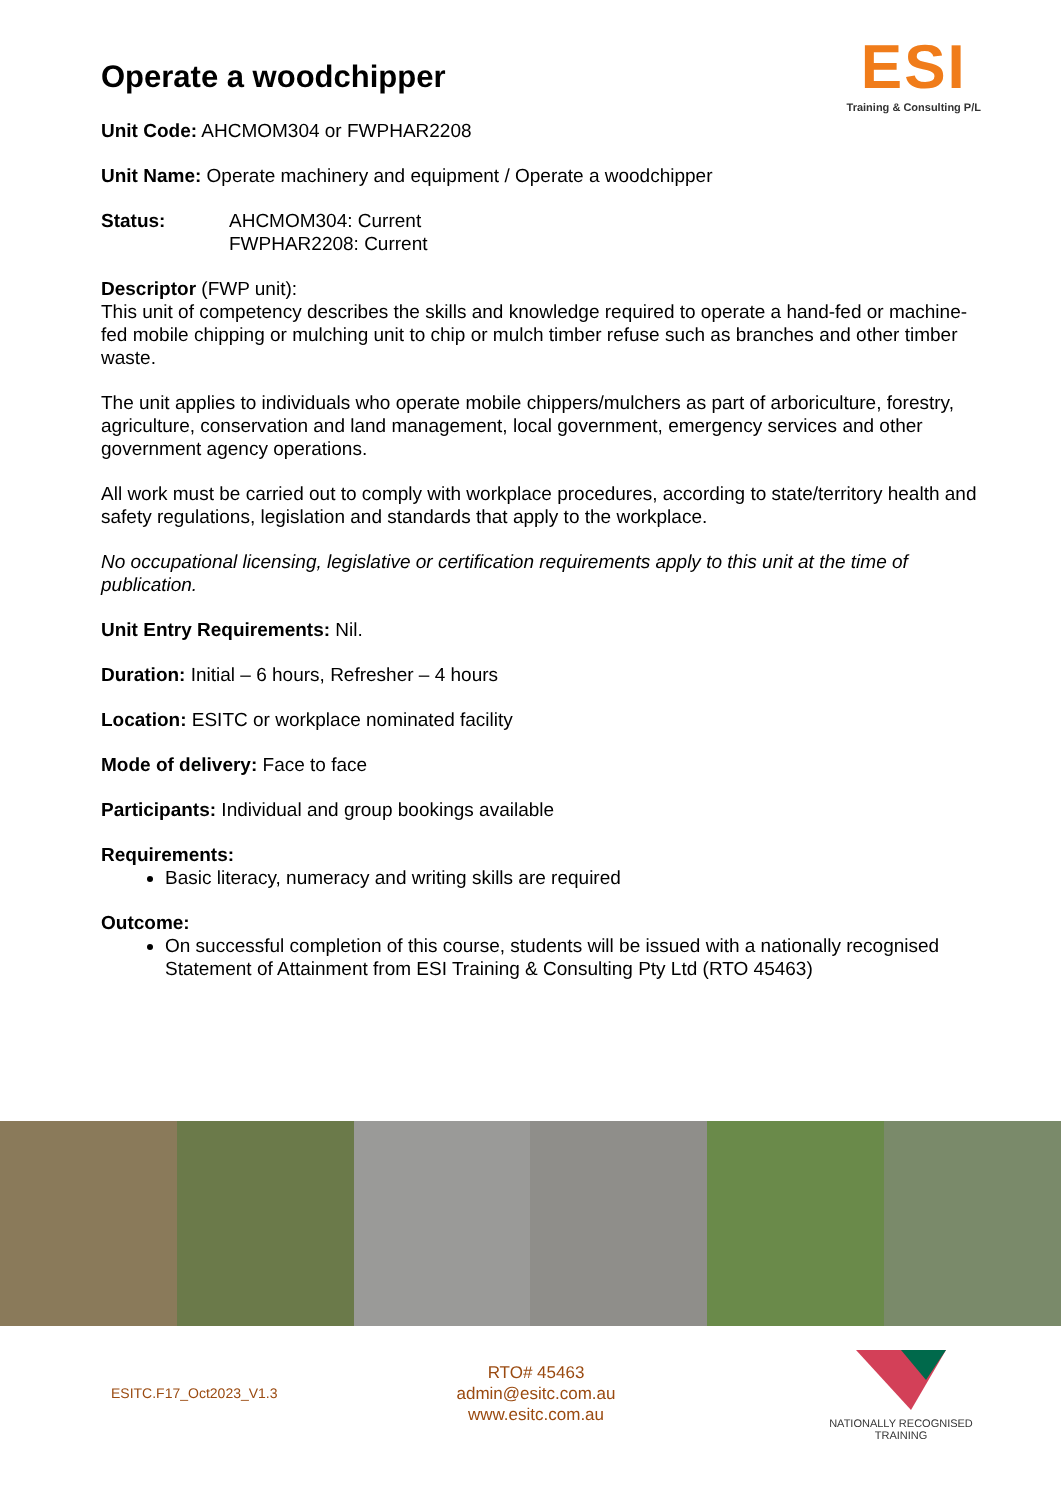Operate a woodchipper
ESI
Training & Consulting P/L
Unit Code: AHCMOM304 or FWPHAR2208
Unit Name: Operate machinery and equipment / Operate a woodchipper
Status: AHCMOM304: Current
FWPHAR2208: Current
Descriptor (FWP unit):
This unit of competency describes the skills and knowledge required to operate a hand-fed or machine-fed mobile chipping or mulching unit to chip or mulch timber refuse such as branches and other timber waste.
The unit applies to individuals who operate mobile chippers/mulchers as part of arboriculture, forestry, agriculture, conservation and land management, local government, emergency services and other government agency operations.
All work must be carried out to comply with workplace procedures, according to state/territory health and safety regulations, legislation and standards that apply to the workplace.
No occupational licensing, legislative or certification requirements apply to this unit at the time of publication.
Unit Entry Requirements: Nil.
Duration: Initial – 6 hours, Refresher – 4 hours
Location: ESITC or workplace nominated facility
Mode of delivery: Face to face
Participants: Individual and group bookings available
Requirements:
Basic literacy, numeracy and writing skills are required
Outcome:
On successful completion of this course, students will be issued with a nationally recognised Statement of Attainment from ESI Training & Consulting Pty Ltd (RTO 45463)
ESITC.F17_Oct2023_V1.3
RTO# 45463
admin@esitc.com.au
www.esitc.com.au
NATIONALLY RECOGNISED
TRAINING